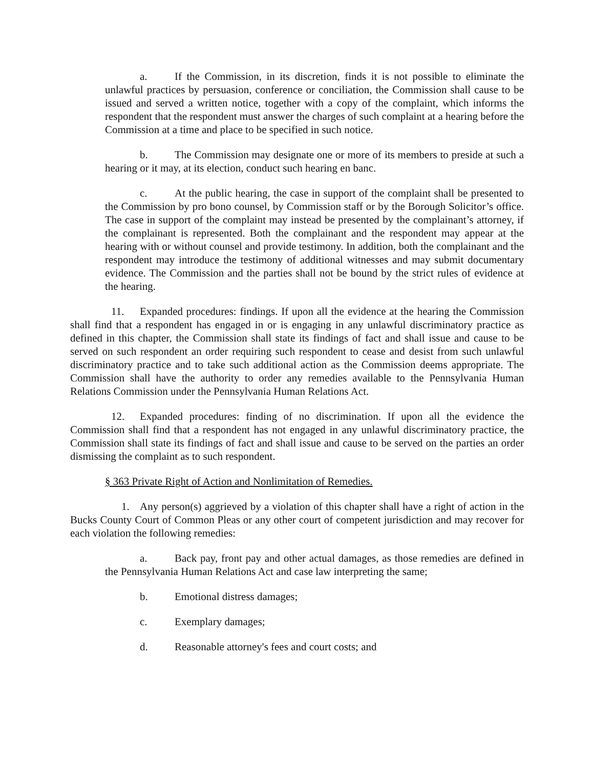a. If the Commission, in its discretion, finds it is not possible to eliminate the unlawful practices by persuasion, conference or conciliation, the Commission shall cause to be issued and served a written notice, together with a copy of the complaint, which informs the respondent that the respondent must answer the charges of such complaint at a hearing before the Commission at a time and place to be specified in such notice.
b. The Commission may designate one or more of its members to preside at such a hearing or it may, at its election, conduct such hearing en banc.
c. At the public hearing, the case in support of the complaint shall be presented to the Commission by pro bono counsel, by Commission staff or by the Borough Solicitor’s office. The case in support of the complaint may instead be presented by the complainant’s attorney, if the complainant is represented. Both the complainant and the respondent may appear at the hearing with or without counsel and provide testimony. In addition, both the complainant and the respondent may introduce the testimony of additional witnesses and may submit documentary evidence. The Commission and the parties shall not be bound by the strict rules of evidence at the hearing.
11. Expanded procedures: findings. If upon all the evidence at the hearing the Commission shall find that a respondent has engaged in or is engaging in any unlawful discriminatory practice as defined in this chapter, the Commission shall state its findings of fact and shall issue and cause to be served on such respondent an order requiring such respondent to cease and desist from such unlawful discriminatory practice and to take such additional action as the Commission deems appropriate. The Commission shall have the authority to order any remedies available to the Pennsylvania Human Relations Commission under the Pennsylvania Human Relations Act.
12. Expanded procedures: finding of no discrimination. If upon all the evidence the Commission shall find that a respondent has not engaged in any unlawful discriminatory practice, the Commission shall state its findings of fact and shall issue and cause to be served on the parties an order dismissing the complaint as to such respondent.
§ 363 Private Right of Action and Nonlimitation of Remedies.
1. Any person(s) aggrieved by a violation of this chapter shall have a right of action in the Bucks County Court of Common Pleas or any other court of competent jurisdiction and may recover for each violation the following remedies:
a. Back pay, front pay and other actual damages, as those remedies are defined in the Pennsylvania Human Relations Act and case law interpreting the same;
b. Emotional distress damages;
c. Exemplary damages;
d. Reasonable attorney's fees and court costs; and